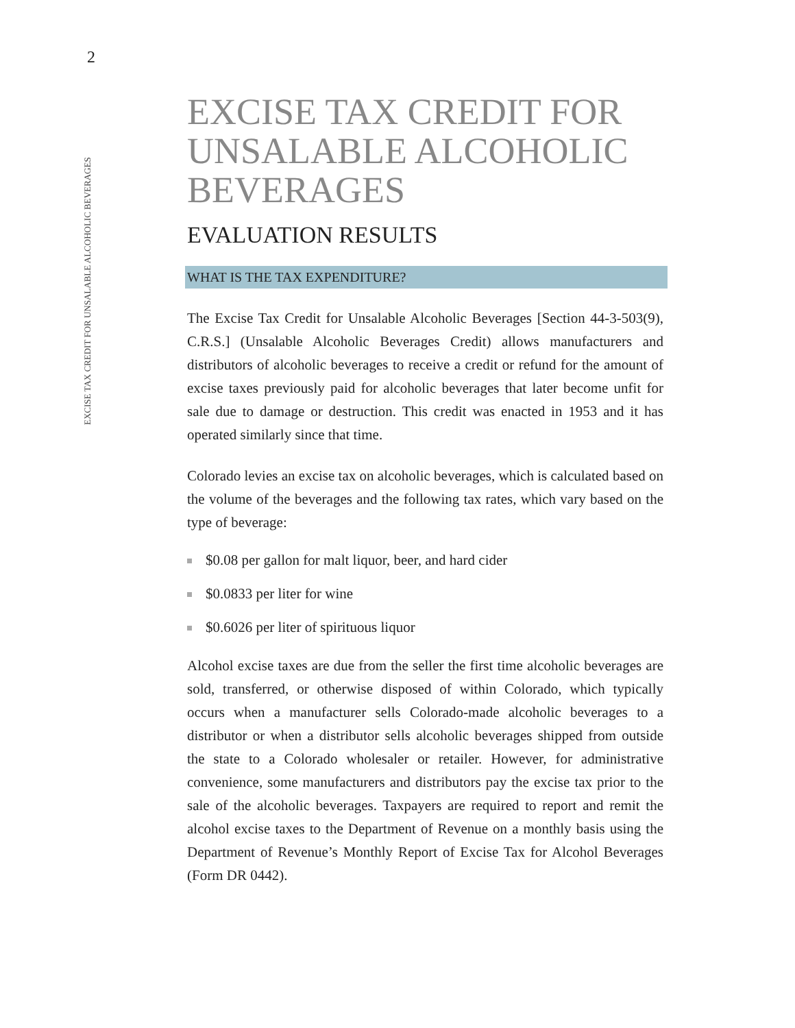2
EXCISE TAX CREDIT FOR UNSALABLE ALCOHOLIC BEVERAGES
EXCISE TAX CREDIT FOR UNSALABLE ALCOHOLIC BEVERAGES
EVALUATION RESULTS
WHAT IS THE TAX EXPENDITURE?
The Excise Tax Credit for Unsalable Alcoholic Beverages [Section 44-3-503(9), C.R.S.] (Unsalable Alcoholic Beverages Credit) allows manufacturers and distributors of alcoholic beverages to receive a credit or refund for the amount of excise taxes previously paid for alcoholic beverages that later become unfit for sale due to damage or destruction. This credit was enacted in 1953 and it has operated similarly since that time.
Colorado levies an excise tax on alcoholic beverages, which is calculated based on the volume of the beverages and the following tax rates, which vary based on the type of beverage:
$0.08 per gallon for malt liquor, beer, and hard cider
$0.0833 per liter for wine
$0.6026 per liter of spirituous liquor
Alcohol excise taxes are due from the seller the first time alcoholic beverages are sold, transferred, or otherwise disposed of within Colorado, which typically occurs when a manufacturer sells Colorado-made alcoholic beverages to a distributor or when a distributor sells alcoholic beverages shipped from outside the state to a Colorado wholesaler or retailer. However, for administrative convenience, some manufacturers and distributors pay the excise tax prior to the sale of the alcoholic beverages. Taxpayers are required to report and remit the alcohol excise taxes to the Department of Revenue on a monthly basis using the Department of Revenue’s Monthly Report of Excise Tax for Alcohol Beverages (Form DR 0442).